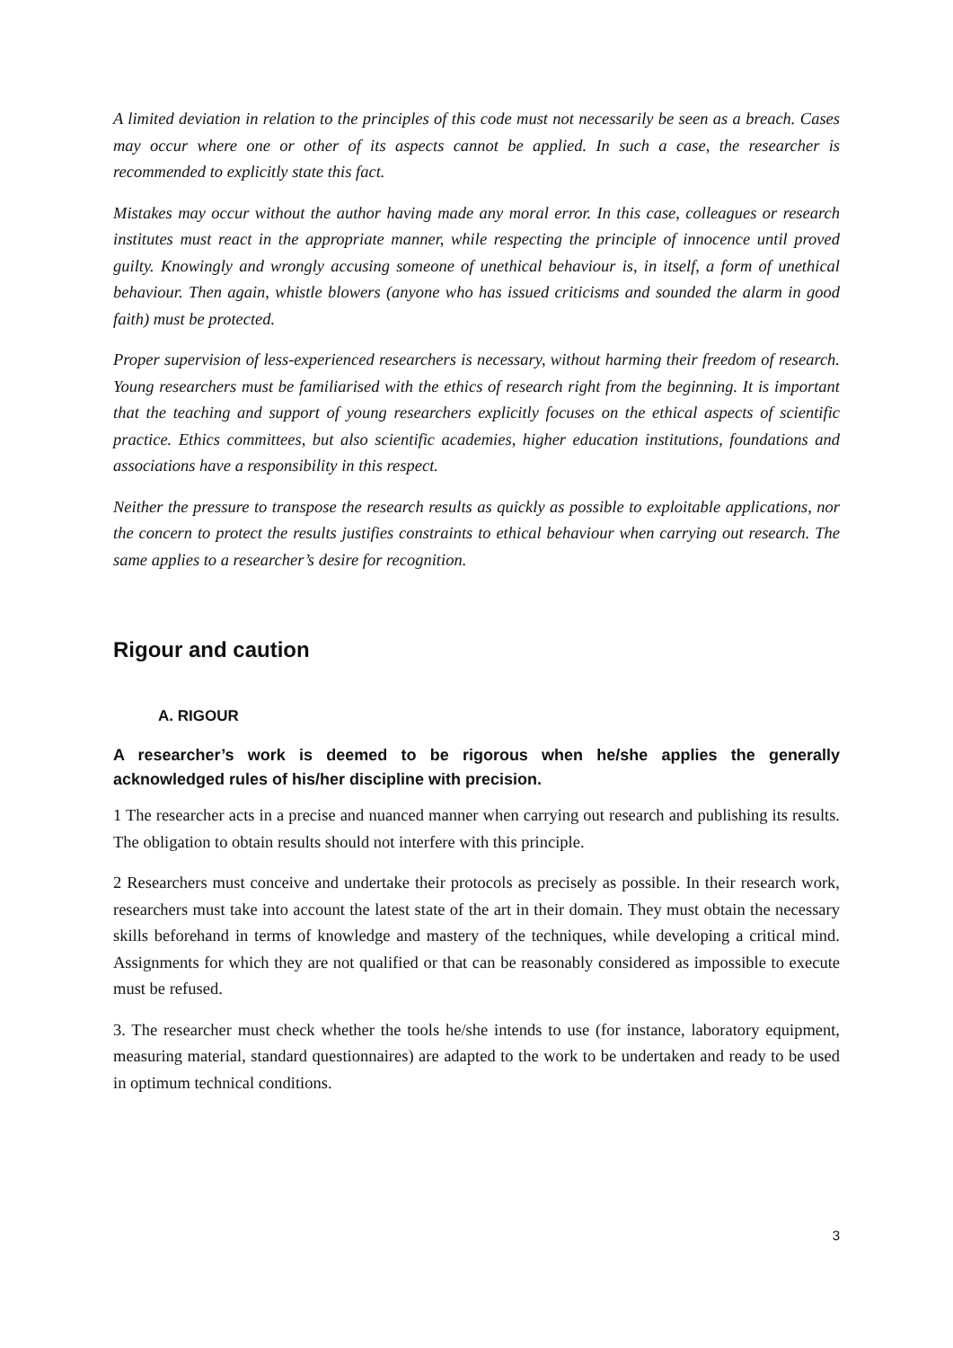A limited deviation in relation to the principles of this code must not necessarily be seen as a breach. Cases may occur where one or other of its aspects cannot be applied. In such a case, the researcher is recommended to explicitly state this fact.
Mistakes may occur without the author having made any moral error. In this case, colleagues or research institutes must react in the appropriate manner, while respecting the principle of innocence until proved guilty. Knowingly and wrongly accusing someone of unethical behaviour is, in itself, a form of unethical behaviour. Then again, whistle blowers (anyone who has issued criticisms and sounded the alarm in good faith) must be protected.
Proper supervision of less-experienced researchers is necessary, without harming their freedom of research. Young researchers must be familiarised with the ethics of research right from the beginning. It is important that the teaching and support of young researchers explicitly focuses on the ethical aspects of scientific practice. Ethics committees, but also scientific academies, higher education institutions, foundations and associations have a responsibility in this respect.
Neither the pressure to transpose the research results as quickly as possible to exploitable applications, nor the concern to protect the results justifies constraints to ethical behaviour when carrying out research. The same applies to a researcher’s desire for recognition.
Rigour and caution
A. RIGOUR
A researcher’s work is deemed to be rigorous when he/she applies the generally acknowledged rules of his/her discipline with precision.
1 The researcher acts in a precise and nuanced manner when carrying out research and publishing its results. The obligation to obtain results should not interfere with this principle.
2 Researchers must conceive and undertake their protocols as precisely as possible. In their research work, researchers must take into account the latest state of the art in their domain. They must obtain the necessary skills beforehand in terms of knowledge and mastery of the techniques, while developing a critical mind. Assignments for which they are not qualified or that can be reasonably considered as impossible to execute must be refused.
3. The researcher must check whether the tools he/she intends to use (for instance, laboratory equipment, measuring material, standard questionnaires) are adapted to the work to be undertaken and ready to be used in optimum technical conditions.
3